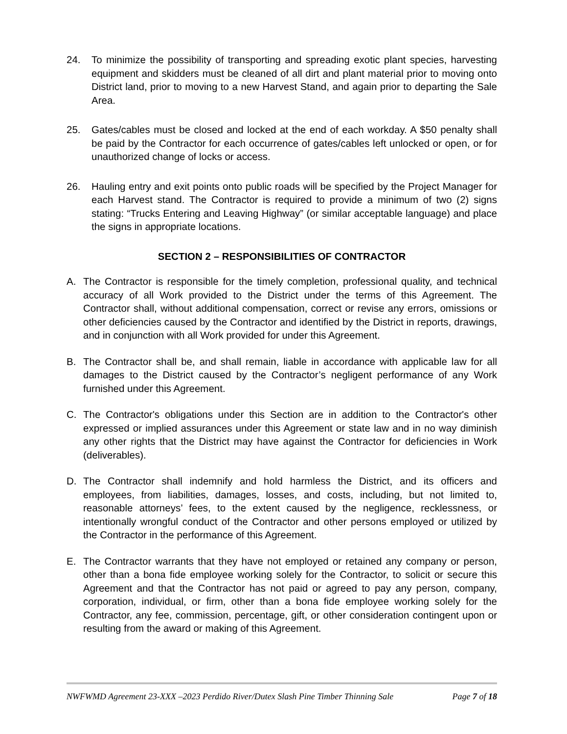24. To minimize the possibility of transporting and spreading exotic plant species, harvesting equipment and skidders must be cleaned of all dirt and plant material prior to moving onto District land, prior to moving to a new Harvest Stand, and again prior to departing the Sale Area.
25. Gates/cables must be closed and locked at the end of each workday. A $50 penalty shall be paid by the Contractor for each occurrence of gates/cables left unlocked or open, or for unauthorized change of locks or access.
26. Hauling entry and exit points onto public roads will be specified by the Project Manager for each Harvest stand. The Contractor is required to provide a minimum of two (2) signs stating: “Trucks Entering and Leaving Highway” (or similar acceptable language) and place the signs in appropriate locations.
SECTION 2 – RESPONSIBILITIES OF CONTRACTOR
A. The Contractor is responsible for the timely completion, professional quality, and technical accuracy of all Work provided to the District under the terms of this Agreement. The Contractor shall, without additional compensation, correct or revise any errors, omissions or other deficiencies caused by the Contractor and identified by the District in reports, drawings, and in conjunction with all Work provided for under this Agreement.
B. The Contractor shall be, and shall remain, liable in accordance with applicable law for all damages to the District caused by the Contractor’s negligent performance of any Work furnished under this Agreement.
C. The Contractor's obligations under this Section are in addition to the Contractor's other expressed or implied assurances under this Agreement or state law and in no way diminish any other rights that the District may have against the Contractor for deficiencies in Work (deliverables).
D. The Contractor shall indemnify and hold harmless the District, and its officers and employees, from liabilities, damages, losses, and costs, including, but not limited to, reasonable attorneys’ fees, to the extent caused by the negligence, recklessness, or intentionally wrongful conduct of the Contractor and other persons employed or utilized by the Contractor in the performance of this Agreement.
E. The Contractor warrants that they have not employed or retained any company or person, other than a bona fide employee working solely for the Contractor, to solicit or secure this Agreement and that the Contractor has not paid or agreed to pay any person, company, corporation, individual, or firm, other than a bona fide employee working solely for the Contractor, any fee, commission, percentage, gift, or other consideration contingent upon or resulting from the award or making of this Agreement.
NWFWMD Agreement 23-XXX –2023 Perdido River/Dutex Slash Pine Timber Thinning Sale Page 7 of 18